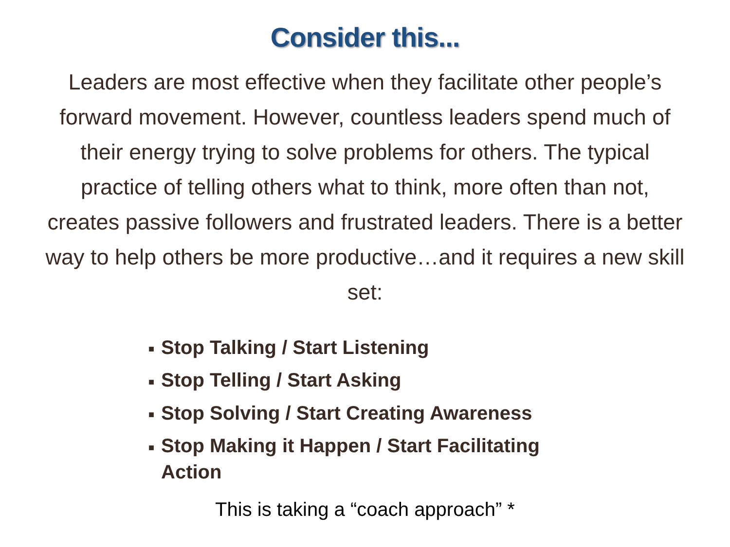Consider this...
Leaders are most effective when they facilitate other people’s forward movement. However, countless leaders spend much of their energy trying to solve problems for others. The typical practice of telling others what to think, more often than not, creates passive followers and frustrated leaders. There is a better way to help others be more productive…and it requires a new skill set:
■ Stop Talking / Start Listening
■ Stop Telling / Start Asking
■ Stop Solving / Start Creating Awareness
■ Stop Making it Happen / Start Facilitating Action
This is taking a “coach approach” *